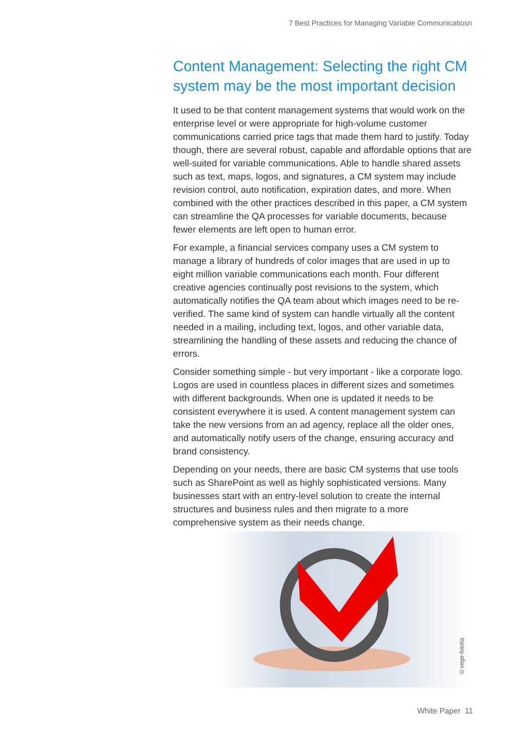7 Best Practices for Managing Variable Communicatiosn
Content Management: Selecting the right CM system may be the most important decision
It used to be that content management systems that would work on the enterprise level or were appropriate for high-volume customer communications carried price tags that made them hard to justify. Today though, there are several robust, capable and affordable options that are well-suited for variable communications. Able to handle shared assets such as text, maps, logos, and signatures, a CM system may include revision control, auto notification, expiration dates, and more. When combined with the other practices described in this paper, a CM system can streamline the QA processes for variable documents, because fewer elements are left open to human error.
For example, a financial services company uses a CM system to manage a library of hundreds of color images that are used in up to eight million variable communications each month. Four different creative agencies continually post revisions to the system, which automatically notifies the QA team about which images need to be re-verified. The same kind of system can handle virtually all the content needed in a mailing, including text, logos, and other variable data, streamlining the handling of these assets and reducing the chance of errors.
Consider something simple - but very important - like a corporate logo. Logos are used in countless places in different sizes and sometimes with different backgrounds. When one is updated it needs to be consistent everywhere it is used. A content management system can take the new versions from an ad agency, replace all the older ones, and automatically notify users of the change, ensuring accuracy and brand consistency.
Depending on your needs, there are basic CM systems that use tools such as SharePoint as well as highly sophisticated versions. Many businesses start with an entry-level solution to create the internal structures and business rules and then migrate to a more comprehensive system as their needs change.
©vege-fotolia
White Paper 11